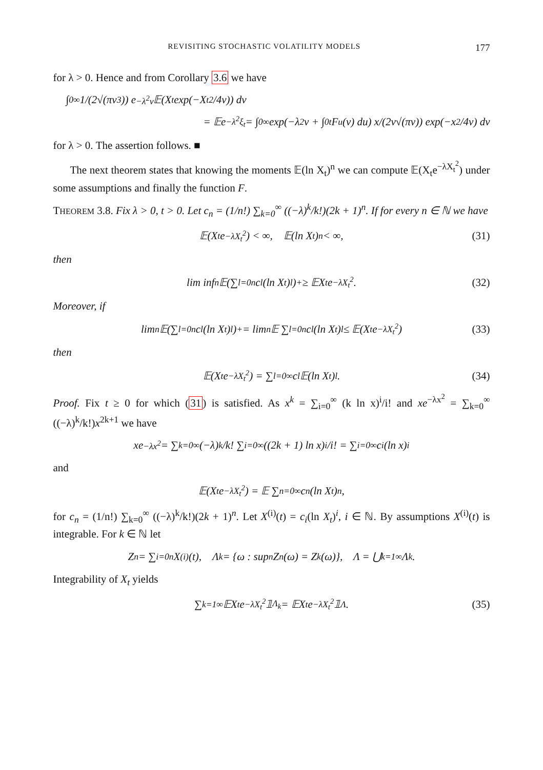REVISITING STOCHASTIC VOLATILITY MODELS 177
for λ > 0. Hence and from Corollary 3.6 we have
∫<sub>0</sub><sup>∞</sup> 1/(2√(πv<sup>3</sup>)) e<sup>−λ<sup>2</sup>v</sup>𝔼(X<sub>t</sub> exp(−X<sub>t</sub><sup>2</sup>/4v)) dv
= 𝔼e<sup>−λ<sup>2</sup>ξ<sub>t</sub></sup> = ∫<sub>0</sub><sup>∞</sup> exp(−λ<sup>2</sup>v + ∫<sub>0</sub><sup>t</sup> F<sub>u</sub>(v) du) x/(2v√(πv)) exp(−x<sup>2</sup>/4v) dv
for λ > 0. The assertion follows. ■
The next theorem states that knowing the moments 𝔼(ln X<sub>t</sub>)<sup>n</sup> we can compute 𝔼(X<sub>t</sub>e<sup>−λX<sub>t</sub><sup>2</sup></sup>) under some assumptions and finally the function F.
THEOREM 3.8. Fix λ > 0, t > 0. Let c<sub>n</sub> = (1/n!) ∑<sub>k=0</sub><sup>∞</sup> ((−λ)<sup>k</sup>/k!)(2k + 1)<sup>n</sup>. If for every n ∈ ℕ we have
𝔼(X<sub>t</sub>e<sup>−λX<sub>t</sub><sup>2</sup></sup>) < ∞, 𝔼(ln X<sub>t</sub>)<sup>n</sup> < ∞, (31)
then
lim inf<sub>n</sub> 𝔼(∑<sub>l=0</sub><sup>n</sup> c<sub>l</sub>(ln X<sub>t</sub>)<sup>l</sup>)<sup>+</sup> ≥ 𝔼X<sub>t</sub>e<sup>−λX<sub>t</sub><sup>2</sup></sup>. (32)
Moreover, if
lim<sub>n</sub> 𝔼(∑<sub>l=0</sub><sup>n</sup> c<sub>l</sub>(ln X<sub>t</sub>)<sup>l</sup>)<sup>+</sup> = lim<sub>n</sub> 𝔼 ∑<sub>l=0</sub><sup>n</sup> c<sub>l</sub>(ln X<sub>t</sub>)<sup>l</sup> ≤ 𝔼(X<sub>t</sub>e<sup>−λX<sub>t</sub><sup>2</sup></sup>) (33)
then
𝔼(X<sub>t</sub>e<sup>−λX<sub>t</sub><sup>2</sup></sup>) = ∑<sub>l=0</sub><sup>∞</sup> c<sub>l</sub>𝔼(ln X<sub>t</sub>)<sup>l</sup>. (34)
Proof. Fix t ≥ 0 for which (31) is satisfied. As x<sup>k</sup> = ∑<sub>i=0</sub><sup>∞</sup> (k ln x)<sup>i</sup>/i! and xe<sup>−λx<sup>2</sup></sup> = ∑<sub>k=0</sub><sup>∞</sup> ((−λ)<sup>k</sup>/k!)x<sup>2k+1</sup> we have
xe<sup>−λx<sup>2</sup></sup> = ∑<sub>k=0</sub><sup>∞</sup> (−λ)<sup>k</sup>/k! ∑<sub>i=0</sub><sup>∞</sup> ((2k + 1) ln x)<sup>i</sup>/i! = ∑<sub>i=0</sub><sup>∞</sup> c<sub>i</sub>(ln x)<sup>i</sup>
and
𝔼(X<sub>t</sub>e<sup>−λX<sub>t</sub><sup>2</sup></sup>) = 𝔼 ∑<sub>n=0</sub><sup>∞</sup> c<sub>n</sub>(ln X<sub>t</sub>)<sup>n</sup>,
for c<sub>n</sub> = (1/n!) ∑<sub>k=0</sub><sup>∞</sup> ((−λ)<sup>k</sup>/k!)(2k + 1)<sup>n</sup>. Let X<sup>(i)</sup>(t) = c<sub>i</sub>(ln X<sub>t</sub>)<sup>i</sup>, i ∈ ℕ. By assumptions X<sup>(i)</sup>(t) is integrable. For k ∈ ℕ let
Z<sub>n</sub> = ∑<sub>i=0</sub><sup>n</sup> X<sup>(i)</sup>(t), Λ<sub>k</sub> = {ω : sup<sub>n</sub> Z<sub>n</sub>(ω) = Z<sub>k</sub>(ω)}, Λ = ⋃<sub>k=1</sub><sup>∞</sup> Λ<sub>k</sub>.
Integrability of X<sub>t</sub> yields
∑<sub>k=1</sub><sup>∞</sup> 𝔼X<sub>t</sub>e<sup>−λX<sub>t</sub><sup>2</sup></sup>𝟙<sub>Λ<sub>k</sub></sub> = 𝔼X<sub>t</sub>e<sup>−λX<sub>t</sub><sup>2</sup></sup>𝟙<sub>Λ</sub>. (35)